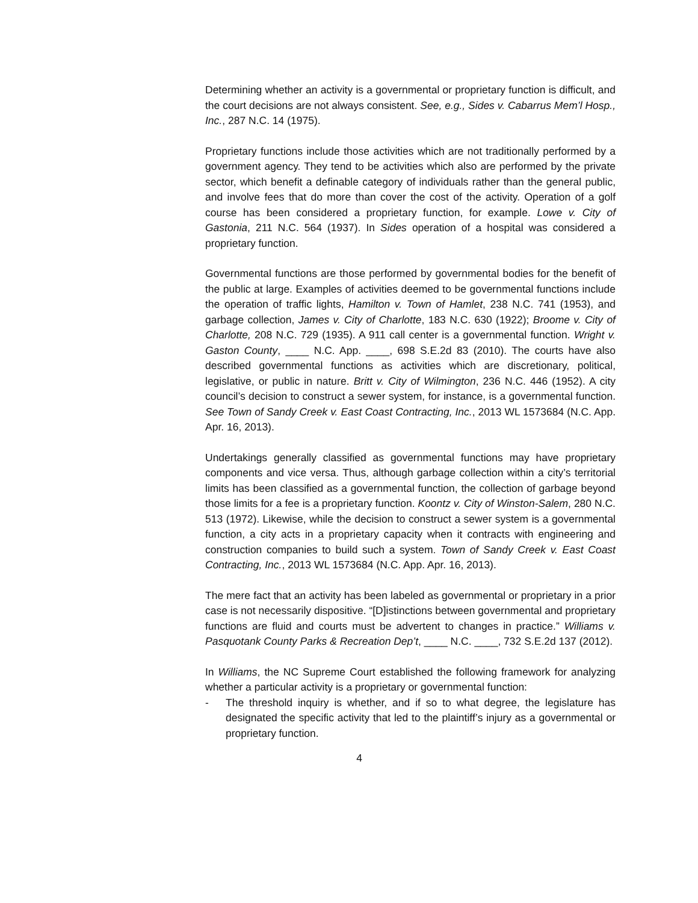Determining whether an activity is a governmental or proprietary function is difficult, and the court decisions are not always consistent. See, e.g., Sides v. Cabarrus Mem’l Hosp., Inc., 287 N.C. 14 (1975).
Proprietary functions include those activities which are not traditionally performed by a government agency. They tend to be activities which also are performed by the private sector, which benefit a definable category of individuals rather than the general public, and involve fees that do more than cover the cost of the activity. Operation of a golf course has been considered a proprietary function, for example. Lowe v. City of Gastonia, 211 N.C. 564 (1937). In Sides operation of a hospital was considered a proprietary function.
Governmental functions are those performed by governmental bodies for the benefit of the public at large. Examples of activities deemed to be governmental functions include the operation of traffic lights, Hamilton v. Town of Hamlet, 238 N.C. 741 (1953), and garbage collection, James v. City of Charlotte, 183 N.C. 630 (1922); Broome v. City of Charlotte, 208 N.C. 729 (1935). A 911 call center is a governmental function. Wright v. Gaston County, ____ N.C. App. ____, 698 S.E.2d 83 (2010). The courts have also described governmental functions as activities which are discretionary, political, legislative, or public in nature. Britt v. City of Wilmington, 236 N.C. 446 (1952). A city council’s decision to construct a sewer system, for instance, is a governmental function. See Town of Sandy Creek v. East Coast Contracting, Inc., 2013 WL 1573684 (N.C. App. Apr. 16, 2013).
Undertakings generally classified as governmental functions may have proprietary components and vice versa. Thus, although garbage collection within a city’s territorial limits has been classified as a governmental function, the collection of garbage beyond those limits for a fee is a proprietary function. Koontz v. City of Winston-Salem, 280 N.C. 513 (1972). Likewise, while the decision to construct a sewer system is a governmental function, a city acts in a proprietary capacity when it contracts with engineering and construction companies to build such a system. Town of Sandy Creek v. East Coast Contracting, Inc., 2013 WL 1573684 (N.C. App. Apr. 16, 2013).
The mere fact that an activity has been labeled as governmental or proprietary in a prior case is not necessarily dispositive. “[D]istinctions between governmental and proprietary functions are fluid and courts must be advertent to changes in practice.” Williams v. Pasquotank County Parks & Recreation Dep’t, ____ N.C. ____, 732 S.E.2d 137 (2012).
In Williams, the NC Supreme Court established the following framework for analyzing whether a particular activity is a proprietary or governmental function:
- The threshold inquiry is whether, and if so to what degree, the legislature has designated the specific activity that led to the plaintiff’s injury as a governmental or proprietary function.
4